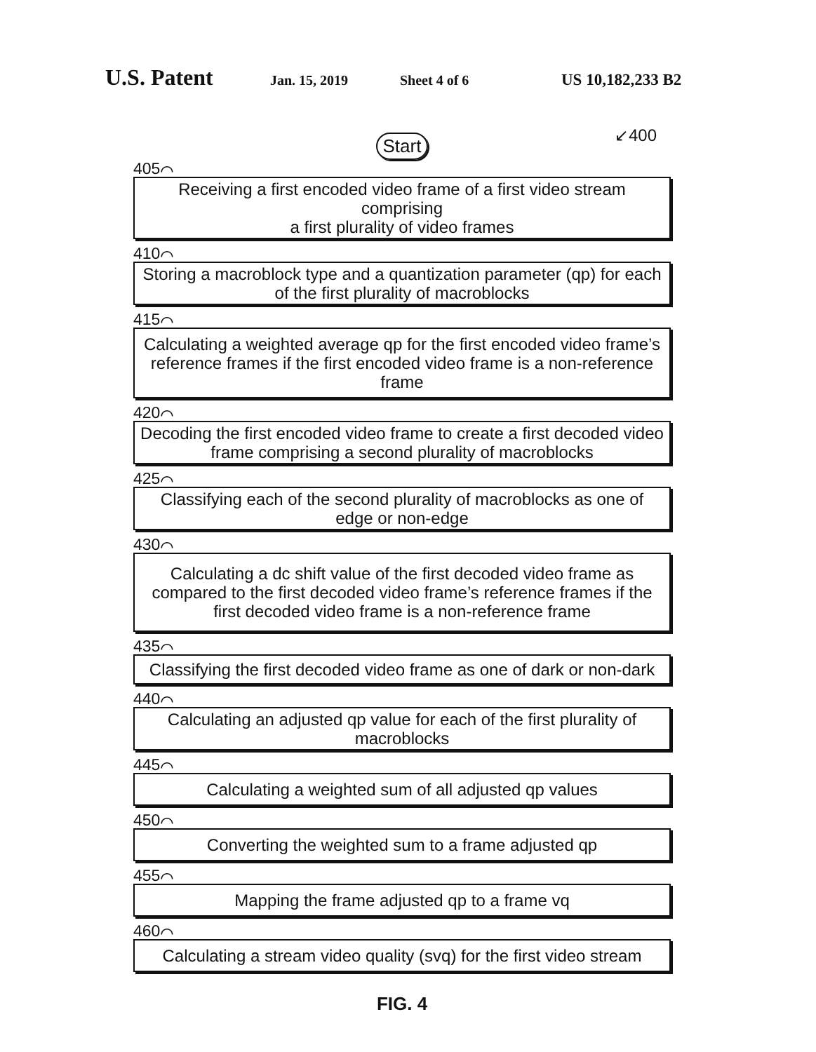U.S. Patent Jan. 15, 2019 Sheet 4 of 6 US 10,182,233 B2
↙400
Start
405⌒
Receiving a first encoded video frame of a first video stream comprising
a first plurality of video frames
410⌒
Storing a macroblock type and a quantization parameter (qp) for each
of the first plurality of macroblocks
415⌒
Calculating a weighted average qp for the first encoded video frame’s
reference frames if the first encoded video frame is a non-reference frame
420⌒
Decoding the first encoded video frame to create a first decoded video
frame comprising a second plurality of macroblocks
425⌒
Classifying each of the second plurality of macroblocks as one of
edge or non-edge
430⌒
Calculating a dc shift value of the first decoded video frame as
compared to the first decoded video frame’s reference frames if the
first decoded video frame is a non-reference frame
435⌒
Classifying the first decoded video frame as one of dark or non-dark
440⌒
Calculating an adjusted qp value for each of the first plurality of macroblocks
445⌒
Calculating a weighted sum of all adjusted qp values
450⌒
Converting the weighted sum to a frame adjusted qp
455⌒
Mapping the frame adjusted qp to a frame vq
460⌒
Calculating a stream video quality (svq) for the first video stream
FIG. 4